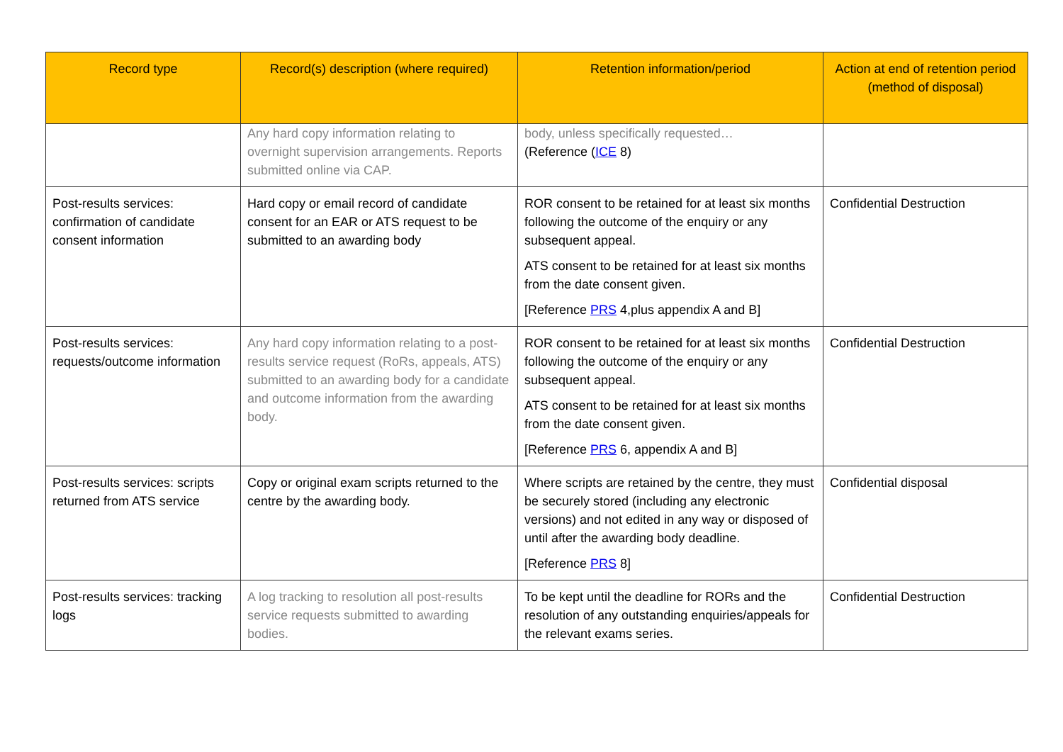| Record type | Record(s) description (where required) | Retention information/period | Action at end of retention period (method of disposal) |
| --- | --- | --- | --- |
| | Any hard copy information relating to overnight supervision arrangements. Reports submitted online via CAP. | body, unless specifically requested… (Reference ( ICE 8) | |
| Post-results services: confirmation of candidate consent information | Hard copy or email record of candidate consent for an EAR or ATS request to be submitted to an awarding body | ROR consent to be retained for at least six months following the outcome of the enquiry or any subsequent appeal. ATS consent to be retained for at least six months from the date consent given. [Reference PRS 4,plus appendix A and B] | Confidential Destruction |
| Post-results services: requests/outcome information | Any hard copy information relating to a post-results service request (RoRs, appeals, ATS) submitted to an awarding body for a candidate and outcome information from the awarding body. | ROR consent to be retained for at least six months following the outcome of the enquiry or any subsequent appeal. ATS consent to be retained for at least six months from the date consent given. [Reference PRS 6, appendix A and B] | Confidential Destruction |
| Post-results services: scripts returned from ATS service | Copy or original exam scripts returned to the centre by the awarding body. | Where scripts are retained by the centre, they must be securely stored (including any electronic versions) and not edited in any way or disposed of until after the awarding body deadline. [Reference PRS 8] | Confidential disposal |
| Post-results services: tracking logs | A log tracking to resolution all post-results service requests submitted to awarding bodies. | To be kept until the deadline for RORs and the resolution of any outstanding enquiries/appeals for the relevant exams series. | Confidential Destruction |